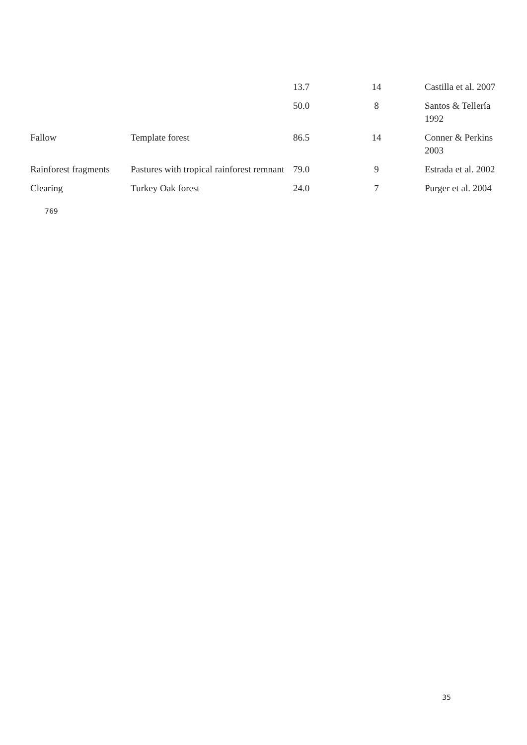| | | 13.7 | 14 | Castilla et al. 2007 |
| | | 50.0 | 8 | Santos & Tellería 1992 |
| Fallow | Template forest | 86.5 | 14 | Conner & Perkins 2003 |
| Rainforest fragments | Pastures with tropical rainforest remnant | 79.0 | 9 | Estrada et al. 2002 |
| Clearing | Turkey Oak forest | 24.0 | 7 | Purger et al. 2004 |
769
35